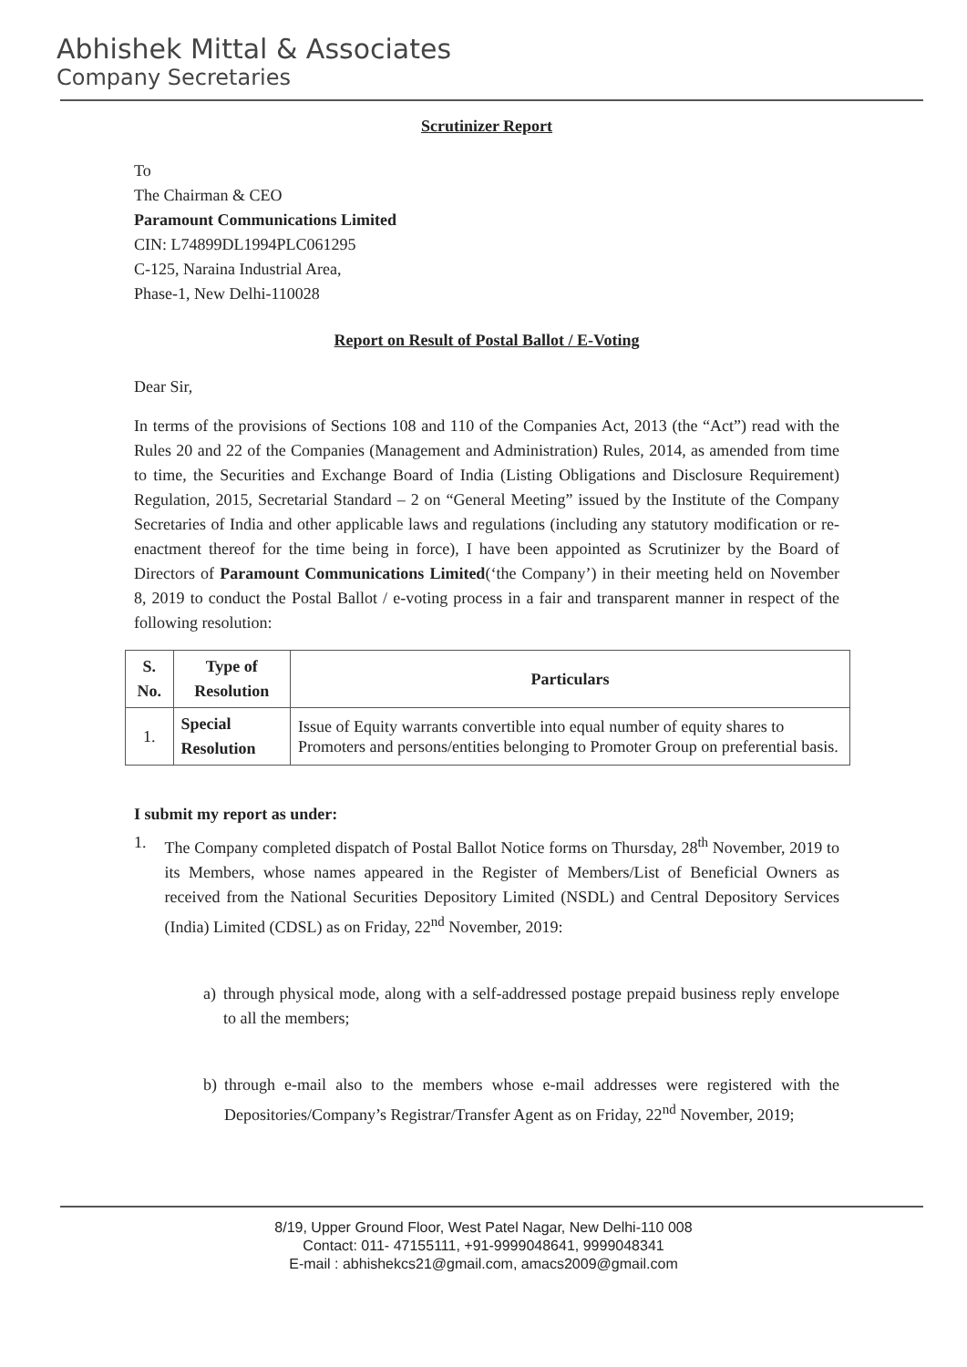Abhishek Mittal & Associates
Company Secretaries
Scrutinizer Report
To
The Chairman & CEO
Paramount Communications Limited
CIN: L74899DL1994PLC061295
C-125, Naraina Industrial Area,
Phase-1, New Delhi-110028
Report on Result of Postal Ballot / E-Voting
Dear Sir,
In terms of the provisions of Sections 108 and 110 of the Companies Act, 2013 (the “Act”) read with the Rules 20 and 22 of the Companies (Management and Administration) Rules, 2014, as amended from time to time, the Securities and Exchange Board of India (Listing Obligations and Disclosure Requirement) Regulation, 2015, Secretarial Standard – 2 on “General Meeting” issued by the Institute of the Company Secretaries of India and other applicable laws and regulations (including any statutory modification or re-enactment thereof for the time being in force), I have been appointed as Scrutinizer by the Board of Directors of Paramount Communications Limited(‘the Company’) in their meeting held on November 8, 2019 to conduct the Postal Ballot / e-voting process in a fair and transparent manner in respect of the following resolution:
| S. No. | Type of Resolution | Particulars |
| --- | --- | --- |
| 1. | Special Resolution | Issue of Equity warrants convertible into equal number of equity shares to Promoters and persons/entities belonging to Promoter Group on preferential basis. |
I submit my report as under:
1. The Company completed dispatch of Postal Ballot Notice forms on Thursday, 28<sup>th</sup> November, 2019 to its Members, whose names appeared in the Register of Members/List of Beneficial Owners as received from the National Securities Depository Limited (NSDL) and Central Depository Services (India) Limited (CDSL) as on Friday, 22<sup>nd</sup> November, 2019:
a) through physical mode, along with a self-addressed postage prepaid business reply envelope to all the members;
b) through e-mail also to the members whose e-mail addresses were registered with the Depositories/Company’s Registrar/Transfer Agent as on Friday, 22<sup>nd</sup> November, 2019;
8/19, Upper Ground Floor, West Patel Nagar, New Delhi-110 008
Contact: 011- 47155111, +91-9999048641, 9999048341
E-mail : abhishekcs21@gmail.com, amacs2009@gmail.com